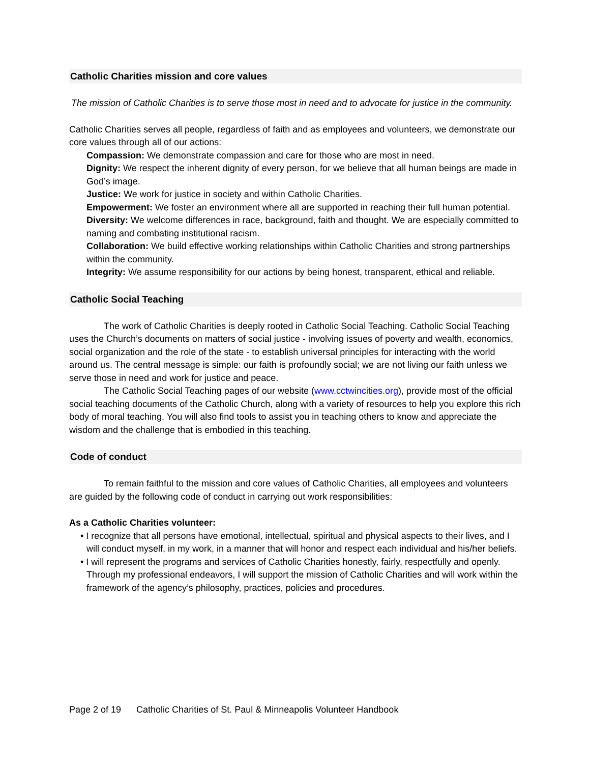Catholic Charities mission and core values
The mission of Catholic Charities is to serve those most in need and to advocate for justice in the community.
Catholic Charities serves all people, regardless of faith and as employees and volunteers, we demonstrate our core values through all of our actions:
Compassion: We demonstrate compassion and care for those who are most in need.
Dignity: We respect the inherent dignity of every person, for we believe that all human beings are made in God’s image.
Justice: We work for justice in society and within Catholic Charities.
Empowerment: We foster an environment where all are supported in reaching their full human potential.
Diversity: We welcome differences in race, background, faith and thought. We are especially committed to naming and combating institutional racism.
Collaboration: We build effective working relationships within Catholic Charities and strong partnerships within the community.
Integrity: We assume responsibility for our actions by being honest, transparent, ethical and reliable.
Catholic Social Teaching
The work of Catholic Charities is deeply rooted in Catholic Social Teaching. Catholic Social Teaching uses the Church’s documents on matters of social justice - involving issues of poverty and wealth, economics, social organization and the role of the state - to establish universal principles for interacting with the world around us. The central message is simple: our faith is profoundly social; we are not living our faith unless we serve those in need and work for justice and peace.
The Catholic Social Teaching pages of our website (www.cctwincities.org), provide most of the official social teaching documents of the Catholic Church, along with a variety of resources to help you explore this rich body of moral teaching. You will also find tools to assist you in teaching others to know and appreciate the wisdom and the challenge that is embodied in this teaching.
Code of conduct
To remain faithful to the mission and core values of Catholic Charities, all employees and volunteers are guided by the following code of conduct in carrying out work responsibilities:
As a Catholic Charities volunteer:
• I recognize that all persons have emotional, intellectual, spiritual and physical aspects to their lives, and I will conduct myself, in my work, in a manner that will honor and respect each individual and his/her beliefs.
• I will represent the programs and services of Catholic Charities honestly, fairly, respectfully and openly. Through my professional endeavors, I will support the mission of Catholic Charities and will work within the framework of the agency’s philosophy, practices, policies and procedures.
Page 2 of 19 Catholic Charities of St. Paul & Minneapolis Volunteer Handbook